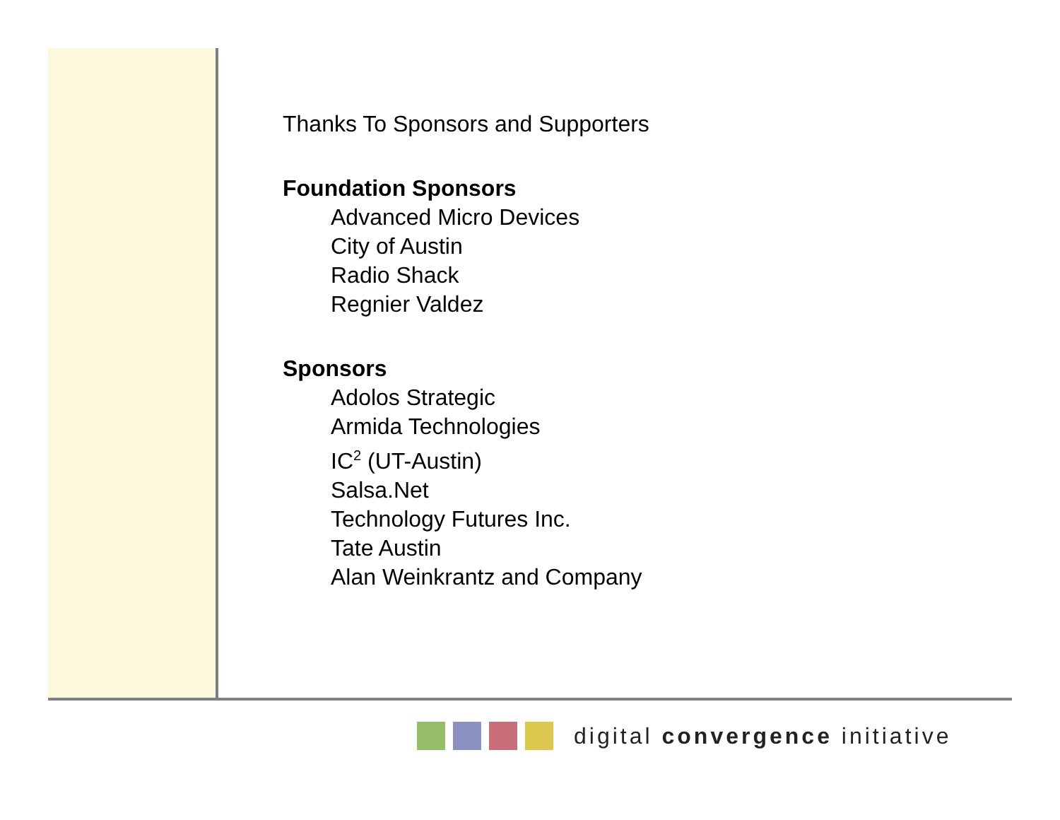Thanks To Sponsors and Supporters
Foundation Sponsors
Advanced Micro Devices
City of Austin
Radio Shack
Regnier Valdez
Sponsors
Adolos Strategic
Armida Technologies
IC<sup>2</sup> (UT-Austin)
Salsa.Net
Technology Futures Inc.
Tate Austin
Alan Weinkrantz and Company
digital convergence initiative